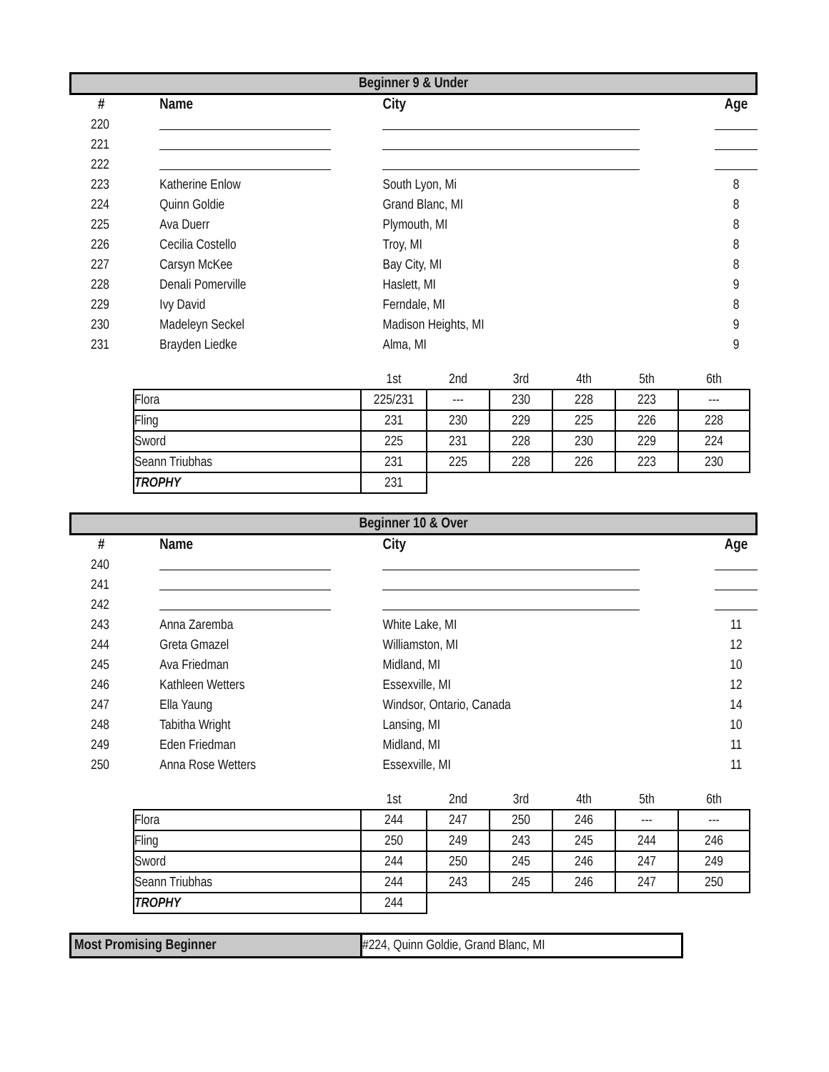Beginner 9 & Under
| # | Name | City | Age |
| --- | --- | --- | --- |
| 220 | | | |
| 221 | | | |
| 222 | | | |
| 223 | Katherine Enlow | South Lyon, Mi | 8 |
| 224 | Quinn Goldie | Grand Blanc, MI | 8 |
| 225 | Ava Duerr | Plymouth, MI | 8 |
| 226 | Cecilia Costello | Troy, MI | 8 |
| 227 | Carsyn McKee | Bay City, MI | 8 |
| 228 | Denali Pomerville | Haslett, MI | 9 |
| 229 | Ivy David | Ferndale, MI | 8 |
| 230 | Madeleyn Seckel | Madison Heights, MI | 9 |
| 231 | Brayden Liedke | Alma, MI | 9 |
| | 1st | 2nd | 3rd | 4th | 5th | 6th |
| Flora | 225/231 | --- | 230 | 228 | 223 | --- |
| Fling | 231 | 230 | 229 | 225 | 226 | 228 |
| Sword | 225 | 231 | 228 | 230 | 229 | 224 |
| Seann Triubhas | 231 | 225 | 228 | 226 | 223 | 230 |
| TROPHY | 231 | | | | | |
Beginner 10 & Over
| # | Name | City | Age |
| --- | --- | --- | --- |
| 240 | | | |
| 241 | | | |
| 242 | | | |
| 243 | Anna Zaremba | White Lake, MI | 11 |
| 244 | Greta Gmazel | Williamston, MI | 12 |
| 245 | Ava Friedman | Midland, MI | 10 |
| 246 | Kathleen Wetters | Essexville, MI | 12 |
| 247 | Ella Yaung | Windsor, Ontario, Canada | 14 |
| 248 | Tabitha Wright | Lansing, MI | 10 |
| 249 | Eden Friedman | Midland, MI | 11 |
| 250 | Anna Rose Wetters | Essexville, MI | 11 |
| | 1st | 2nd | 3rd | 4th | 5th | 6th |
| Flora | 244 | 247 | 250 | 246 | --- | --- |
| Fling | 250 | 249 | 243 | 245 | 244 | 246 |
| Sword | 244 | 250 | 245 | 246 | 247 | 249 |
| Seann Triubhas | 244 | 243 | 245 | 246 | 247 | 250 |
| TROPHY | 244 | | | | | |
Most Promising Beginner #224, Quinn Goldie, Grand Blanc, MI